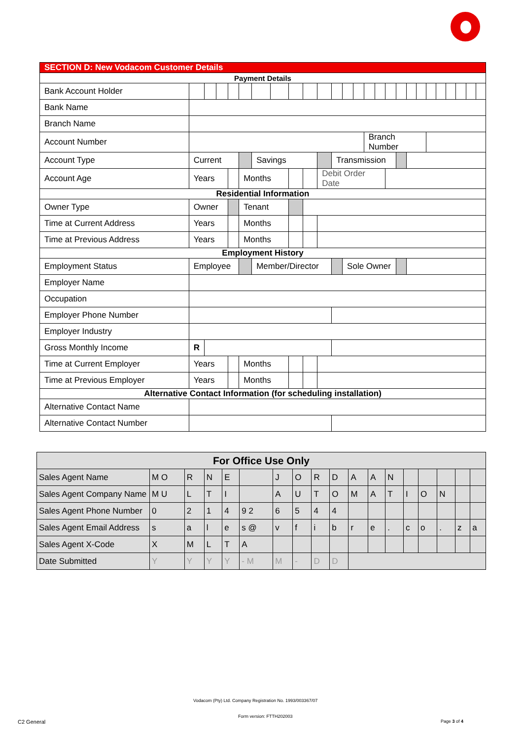| SECTION D: New Vodacom Customer Details | | | | | | | | | | | | | | | | | | | | | | | | | |
| Payment Details | | | | | | | | | | | | | | | | | | | | | | | | | |
| Bank Account Holder | | | | | | | | | | | | | | | | | | | | | | | | | |
| Bank Name | | | | | | | | | | | | | | | | | | | | | | | | | |
| Branch Name | | | | | | | | | | | | | | | | | | | | | | | | | |
| Account Number | | | | | | | | | | | | | | Branch Number | | | | | | | | | | | |
| Account Type | Current | | | | | Savings | | | | | Transmission | | | | | | | | | | | | | | |
| Account Age | Years | | | | Months | | | | | Debit Order Date | | | | | | | | | | | | | | | |
| Residential Information | | | | | | | | | | | | | | | | | | | | | | | | | |
| Owner Type | Owner | | | | Tenant | | | | | | | | | | | | | | | | | | | | |
| Time at Current Address | Years | | | | Months | | | | | | | | | | | | | | | | | | | | |
| Time at Previous Address | Years | | | | Months | | | | | | | | | | | | | | | | | | | | |
| Employment History | | | | | | | | | | | | | | | | | | | | | | | | | |
| Employment Status | Employee | | | | | Member/Director | | | | | | Sole Owner | | | | | | | | | | | | | |
| Employer Name | | | | | | | | | | | | | | | | | | | | | | | | | |
| Occupation | | | | | | | | | | | | | | | | | | | | | | | | | |
| Employer Phone Number | | | | | | | | | | | | | | | | | | | | | | | | | |
| Employer Industry | | | | | | | | | | | | | | | | | | | | | | | | | |
| Gross Monthly Income | R | | | | | | | | | | | | | | | | | | | | | | | | |
| Time at Current Employer | Years | | | | Months | | | | | | | | | | | | | | | | | | | | |
| Time at Previous Employer | Years | | | | Months | | | | | | | | | | | | | | | | | | | | |
| Alternative Contact Information (for scheduling installation) | | | | | | | | | | | | | | | | | | | | | | | | | |
| Alternative Contact Name | | | | | | | | | | | | | | | | | | | | | | | | | |
| Alternative Contact Number | | | | | | | | | | | | | | | | | | | | | | | | | |
| For Office Use Only | | | | | | | | | | | | | | | | | |
| Sales Agent Name | M O | R | N | E | | J | O | R | D | A | A | N | | | | | |
| Sales Agent Company Name | M U | L | T | I | | A | U | T | O | M | A | T | I | O | N | | |
| Sales Agent Phone Number | 0 | 2 | 1 | 4 | 9 2 | 6 | 5 | 4 | 4 | | | | | | | | |
| Sales Agent Email Address | s | a | l | e | s @ | v | f | i | b | r | e | . | c | o | . | z | a |
| Sales Agent X-Code | X | M | L | T | A | | | | | | | | | | | | |
| Date Submitted | Y | Y | Y | Y | - M | M | - | D | D | | | | | | | | |
Vodacom (Pty) Ltd. Company Registration No. 1993/003367/07
Form version: FTTH202003
C2 General Page 3 of 4